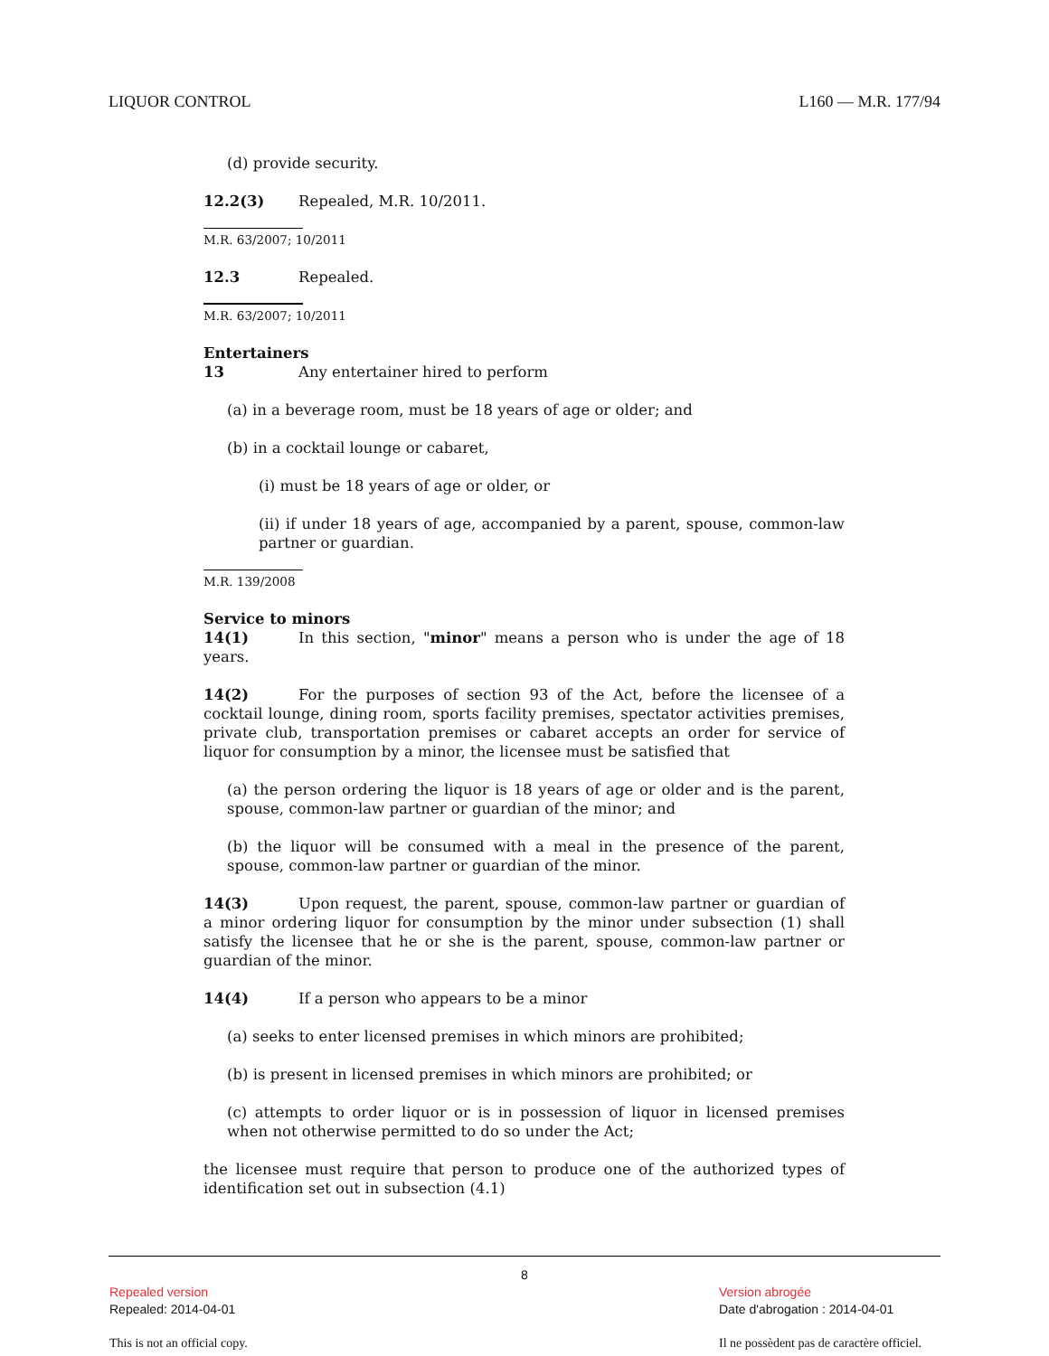LIQUOR CONTROL L160 — M.R. 177/94
(d) provide security.
12.2(3) Repealed, M.R. 10/2011.
M.R. 63/2007; 10/2011
12.3 Repealed.
M.R. 63/2007; 10/2011
Entertainers
13 Any entertainer hired to perform
(a) in a beverage room, must be 18 years of age or older; and
(b) in a cocktail lounge or cabaret,
(i) must be 18 years of age or older, or
(ii) if under 18 years of age, accompanied by a parent, spouse, common-law partner or guardian.
M.R. 139/2008
Service to minors
14(1) In this section, "minor" means a person who is under the age of 18 years.
14(2) For the purposes of section 93 of the Act, before the licensee of a cocktail lounge, dining room, sports facility premises, spectator activities premises, private club, transportation premises or cabaret accepts an order for service of liquor for consumption by a minor, the licensee must be satisfied that
(a) the person ordering the liquor is 18 years of age or older and is the parent, spouse, common-law partner or guardian of the minor; and
(b) the liquor will be consumed with a meal in the presence of the parent, spouse, common-law partner or guardian of the minor.
14(3) Upon request, the parent, spouse, common-law partner or guardian of a minor ordering liquor for consumption by the minor under subsection (1) shall satisfy the licensee that he or she is the parent, spouse, common-law partner or guardian of the minor.
14(4) If a person who appears to be a minor
(a) seeks to enter licensed premises in which minors are prohibited;
(b) is present in licensed premises in which minors are prohibited; or
(c) attempts to order liquor or is in possession of liquor in licensed premises when not otherwise permitted to do so under the Act;
the licensee must require that person to produce one of the authorized types of identification set out in subsection (4.1)
8
Repealed version
Repealed: 2014-04-01
This is not an official copy.
Version abrogée
Date d'abrogation : 2014-04-01
Il ne possèdent pas de caractère officiel.